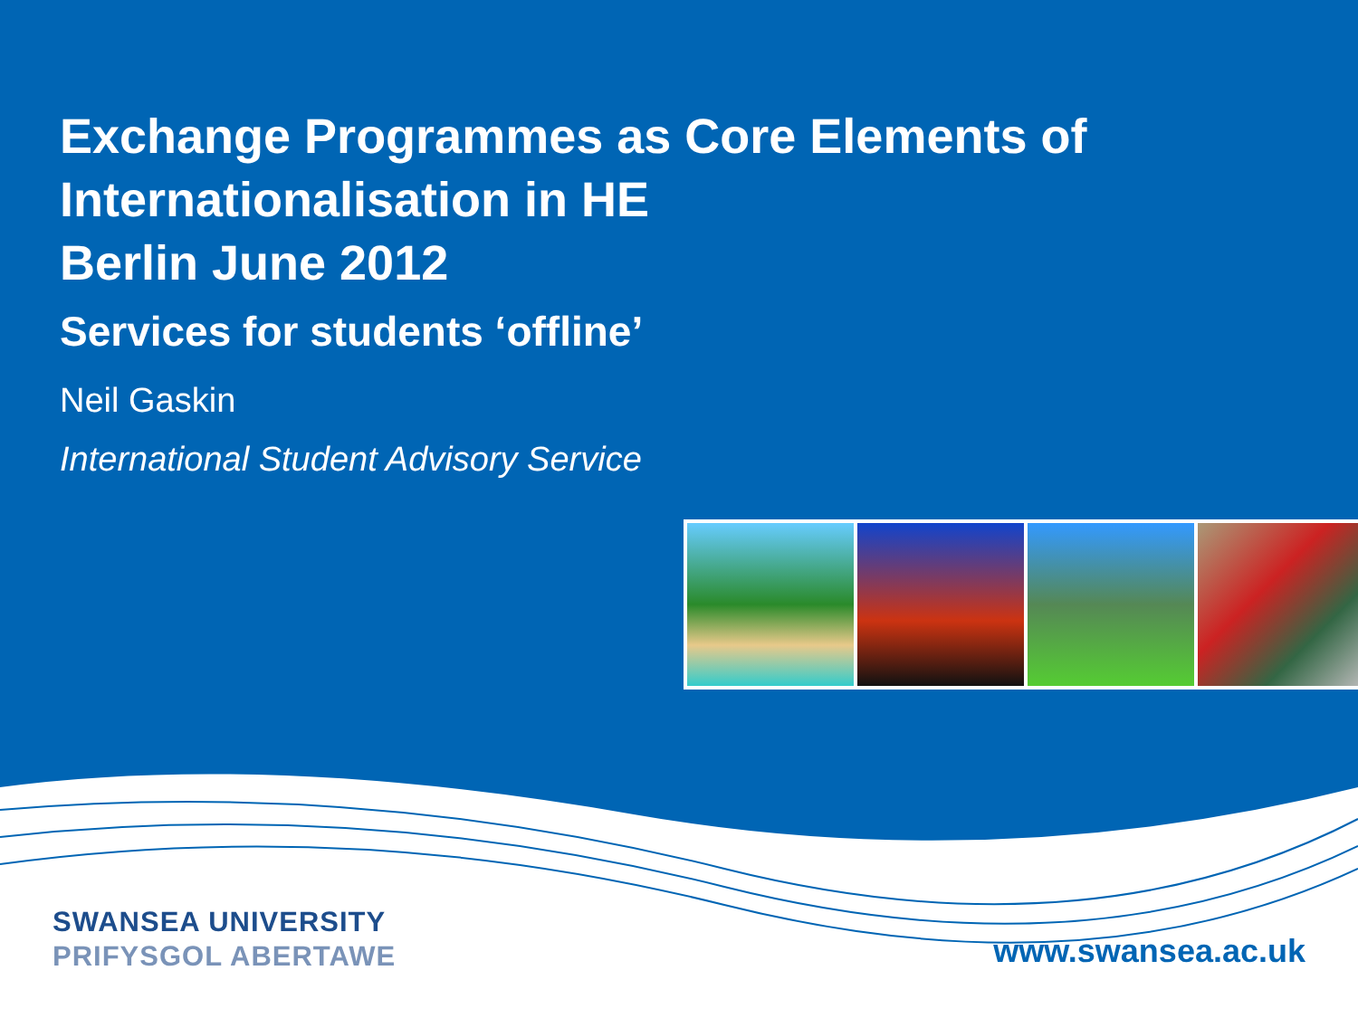Exchange Programmes as Core Elements of Internationalisation in HE
Berlin June 2012
Services for students ‘offline’
Neil Gaskin
International Student Advisory Service
SWANSEA UNIVERSITY
PRIFYSGOL ABERTAWE
www.swansea.ac.uk